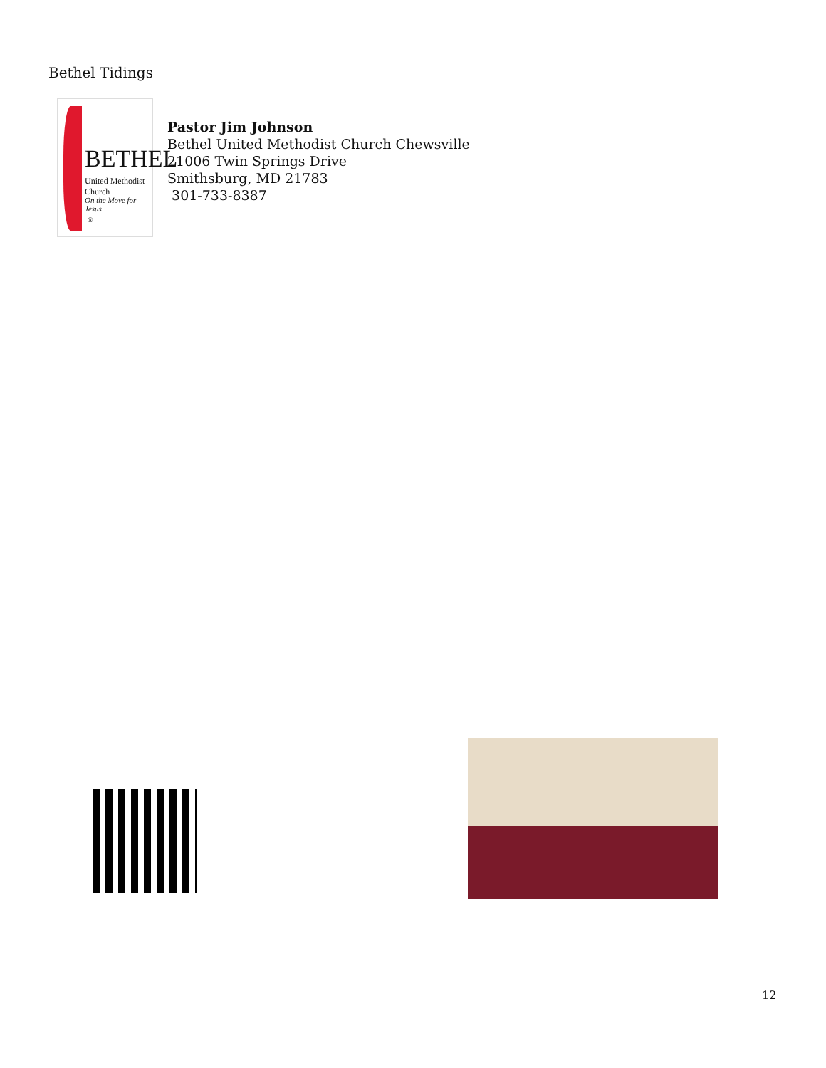Bethel Tidings
BETHEL
United Methodist Church
On the Move for Jesus
®
Pastor Jim Johnson
Bethel United Methodist Church Chewsville
21006 Twin Springs Drive
Smithsburg, MD 21783
301-733-8387
12